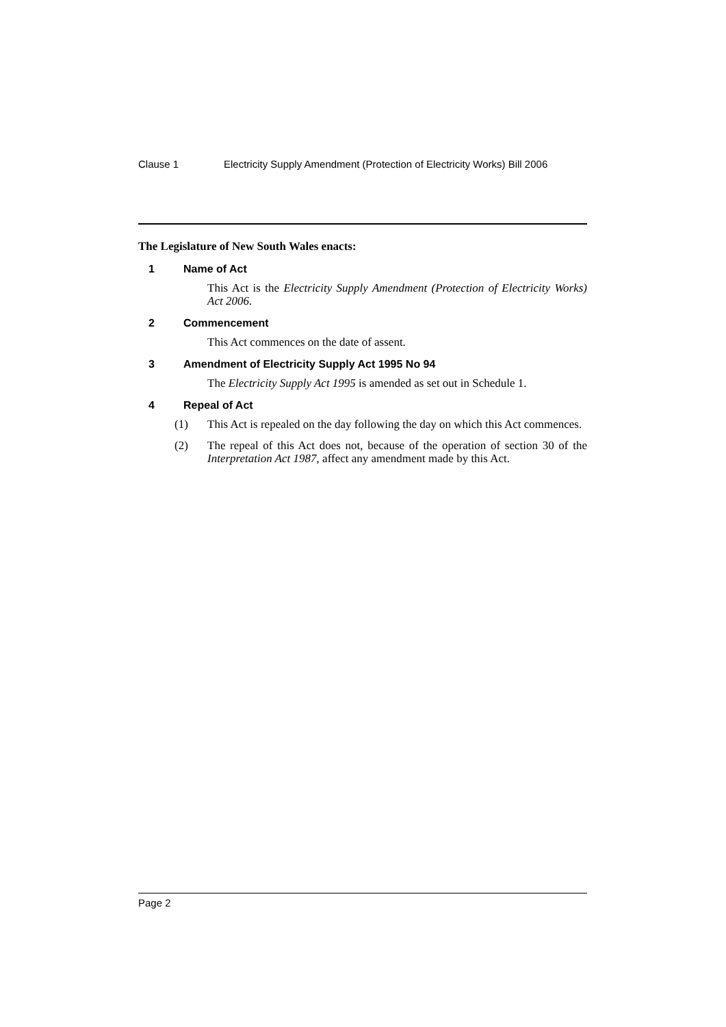Clause 1 Electricity Supply Amendment (Protection of Electricity Works) Bill 2006
The Legislature of New South Wales enacts:
1 Name of Act
This Act is the Electricity Supply Amendment (Protection of Electricity Works) Act 2006.
2 Commencement
This Act commences on the date of assent.
3 Amendment of Electricity Supply Act 1995 No 94
The Electricity Supply Act 1995 is amended as set out in Schedule 1.
4 Repeal of Act
(1) This Act is repealed on the day following the day on which this Act commences.
(2) The repeal of this Act does not, because of the operation of section 30 of the Interpretation Act 1987, affect any amendment made by this Act.
Page 2